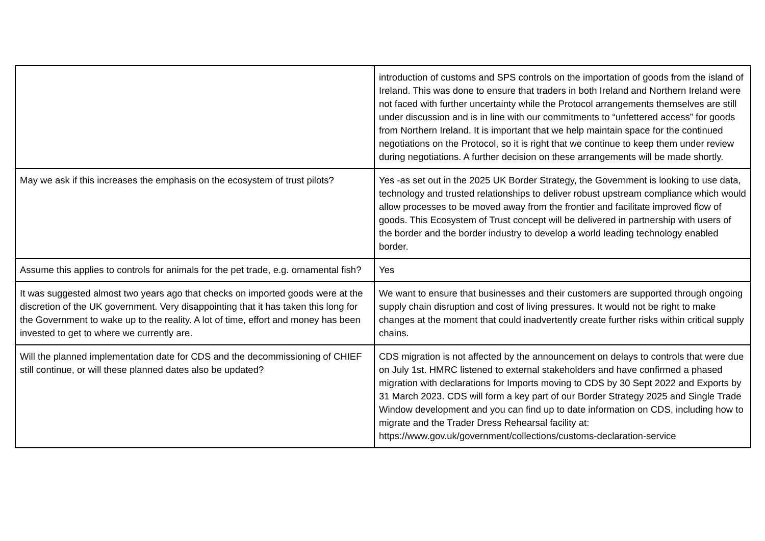| | introduction of customs and SPS controls on the importation of goods from the island of Ireland. This was done to ensure that traders in both Ireland and Northern Ireland were not faced with further uncertainty while the Protocol arrangements themselves are still under discussion and is in line with our commitments to “unfettered access” for goods from Northern Ireland. It is important that we help maintain space for the continued negotiations on the Protocol, so it is right that we continue to keep them under review during negotiations. A further decision on these arrangements will be made shortly. |
| May we ask if this increases the emphasis on the ecosystem of trust pilots? | Yes -as set out in the 2025 UK Border Strategy, the Government is looking to use data, technology and trusted relationships to deliver robust upstream compliance which would allow processes to be moved away from the frontier and facilitate improved flow of goods. This Ecosystem of Trust concept will be delivered in partnership with users of the border and the border industry to develop a world leading technology enabled border. |
| Assume this applies to controls for animals for the pet trade, e.g. ornamental fish? | Yes |
| It was suggested almost two years ago that checks on imported goods were at the discretion of the UK government. Very disappointing that it has taken this long for the Government to wake up to the reality. A lot of time, effort and money has been invested to get to where we currently are. | We want to ensure that businesses and their customers are supported through ongoing supply chain disruption and cost of living pressures. It would not be right to make changes at the moment that could inadvertently create further risks within critical supply chains. |
| Will the planned implementation date for CDS and the decommissioning of CHIEF still continue, or will these planned dates also be updated? | CDS migration is not affected by the announcement on delays to controls that were due on July 1st. HMRC listened to external stakeholders and have confirmed a phased migration with declarations for Imports moving to CDS by 30 Sept 2022 and Exports by 31 March 2023. CDS will form a key part of our Border Strategy 2025 and Single Trade Window development and you can find up to date information on CDS, including how to migrate and the Trader Dress Rehearsal facility at: https://www.gov.uk/government/collections/customs-declaration-service |